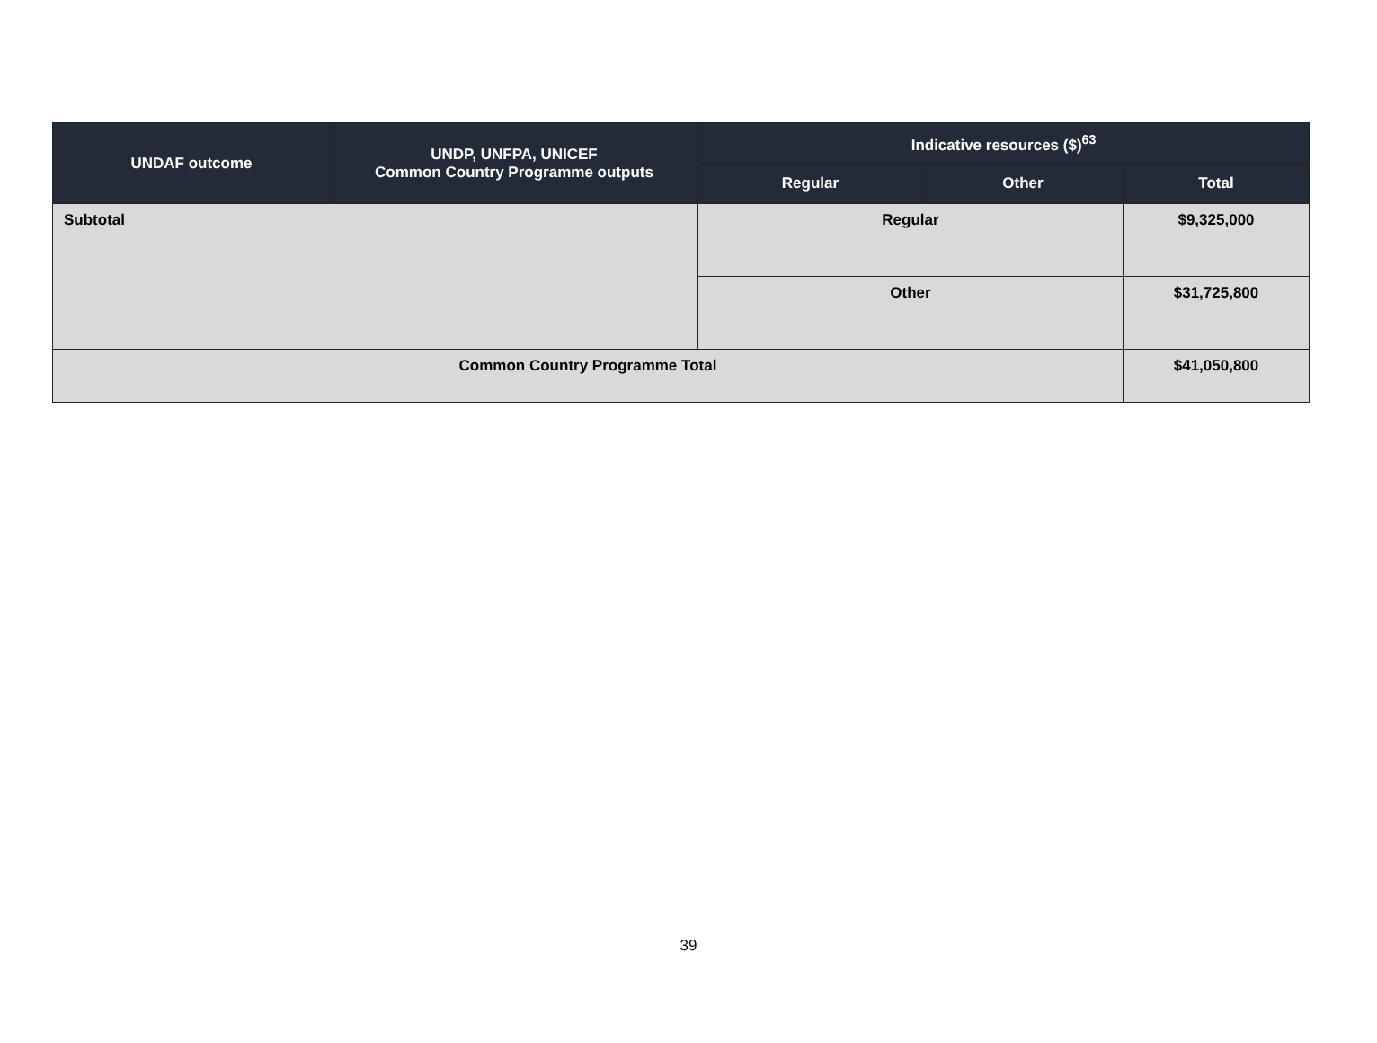| UNDAF outcome | UNDP, UNFPA, UNICEF Common Country Programme outputs | Indicative resources ($)<sup>63</sup> | | |
| --- | --- | --- | --- | --- |
| | | Regular | Other | Total |
| Subtotal | | Regular | | $9,325,000 |
| | | Other | | $31,725,800 |
| Common Country Programme Total | | | | $41,050,800 |
39